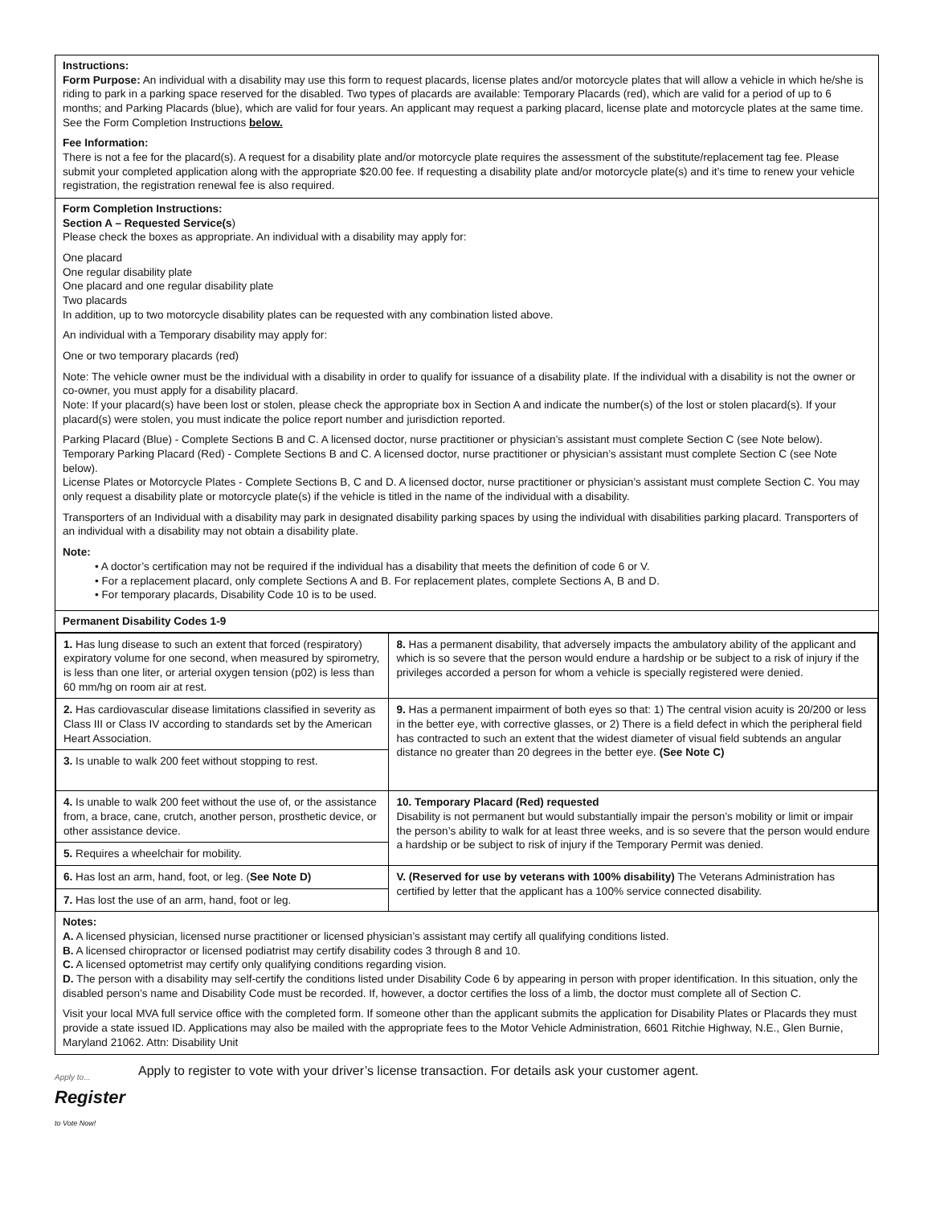Instructions:
Form Purpose: An individual with a disability may use this form to request placards, license plates and/or motorcycle plates that will allow a vehicle in which he/she is riding to park in a parking space reserved for the disabled. Two types of placards are available: Temporary Placards (red), which are valid for a period of up to 6 months; and Parking Placards (blue), which are valid for four years. An applicant may request a parking placard, license plate and motorcycle plates at the same time. See the Form Completion Instructions below.
Fee Information:
There is not a fee for the placard(s). A request for a disability plate and/or motorcycle plate requires the assessment of the substitute/replacement tag fee. Please submit your completed application along with the appropriate $20.00 fee. If requesting a disability plate and/or motorcycle plate(s) and it’s time to renew your vehicle registration, the registration renewal fee is also required.
Form Completion Instructions:
Section A – Requested Service(s)
Please check the boxes as appropriate. An individual with a disability may apply for:
One placard
One regular disability plate
One placard and one regular disability plate
Two placards
In addition, up to two motorcycle disability plates can be requested with any combination listed above.
An individual with a Temporary disability may apply for:
One or two temporary placards (red)
Note: The vehicle owner must be the individual with a disability in order to qualify for issuance of a disability plate. If the individual with a disability is not the owner or co-owner, you must apply for a disability placard.
Note: If your placard(s) have been lost or stolen, please check the appropriate box in Section A and indicate the number(s) of the lost or stolen placard(s). If your placard(s) were stolen, you must indicate the police report number and jurisdiction reported.
Parking Placard (Blue) - Complete Sections B and C. A licensed doctor, nurse practitioner or physician’s assistant must complete Section C (see Note below).
Temporary Parking Placard (Red) - Complete Sections B and C. A licensed doctor, nurse practitioner or physician’s assistant must complete Section C (see Note below).
License Plates or Motorcycle Plates - Complete Sections B, C and D. A licensed doctor, nurse practitioner or physician’s assistant must complete Section C. You may only request a disability plate or motorcycle plate(s) if the vehicle is titled in the name of the individual with a disability.
Transporters of an Individual with a disability may park in designated disability parking spaces by using the individual with disabilities parking placard. Transporters of an individual with a disability may not obtain a disability plate.
Note:
• A doctor’s certification may not be required if the individual has a disability that meets the definition of code 6 or V.
• For a replacement placard, only complete Sections A and B. For replacement plates, complete Sections A, B and D.
• For temporary placards, Disability Code 10 is to be used.
Permanent Disability Codes 1-9
| 1. Has lung disease to such an extent that forced (respiratory) expiratory volume for one second, when measured by spirometry, is less than one liter, or arterial oxygen tension (p02) is less than 60 mm/hg on room air at rest. | 8. Has a permanent disability, that adversely impacts the ambulatory ability of the applicant and which is so severe that the person would endure a hardship or be subject to a risk of injury if the privileges accorded a person for whom a vehicle is specially registered were denied. |
| 2. Has cardiovascular disease limitations classified in severity as Class III or Class IV according to standards set by the American Heart Association. | |
| | 9. Has a permanent impairment of both eyes so that: 1) The central vision acuity is 20/200 or less in the better eye, with corrective glasses, or 2) There is a field defect in which the peripheral field has contracted to such an extent that the widest diameter of visual field subtends an angular distance no greater than 20 degrees in the better eye. (See Note C) |
| 3. Is unable to walk 200 feet without stopping to rest. | |
| 4. Is unable to walk 200 feet without the use of, or the assistance from, a brace, cane, crutch, another person, prosthetic device, or other assistance device. | 10. Temporary Placard (Red) requested Disability is not permanent but would substantially impair the person’s mobility or limit or impair the person’s ability to walk for at least three weeks, and is so severe that the person would endure a hardship or be subject to risk of injury if the Temporary Permit was denied. |
| 5. Requires a wheelchair for mobility. | |
| 6. Has lost an arm, hand, foot, or leg. ( See Note D) | V. (Reserved for use by veterans with 100% disability) The Veterans Administration has certified by letter that the applicant has a 100% service connected disability. |
| 7. Has lost the use of an arm, hand, foot or leg. | |
Notes:
A. A licensed physician, licensed nurse practitioner or licensed physician’s assistant may certify all qualifying conditions listed.
B. A licensed chiropractor or licensed podiatrist may certify disability codes 3 through 8 and 10.
C. A licensed optometrist may certify only qualifying conditions regarding vision.
D. The person with a disability may self-certify the conditions listed under Disability Code 6 by appearing in person with proper identification. In this situation, only the disabled person’s name and Disability Code must be recorded. If, however, a doctor certifies the loss of a limb, the doctor must complete all of Section C.
Visit your local MVA full service office with the completed form. If someone other than the applicant submits the application for Disability Plates or Placards they must provide a state issued ID. Applications may also be mailed with the appropriate fees to the Motor Vehicle Administration, 6601 Ritchie Highway, N.E., Glen Burnie, Maryland 21062. Attn: Disability Unit
Apply to...
Register
to Vote Now!
Apply to register to vote with your driver’s license transaction. For details ask your customer agent.